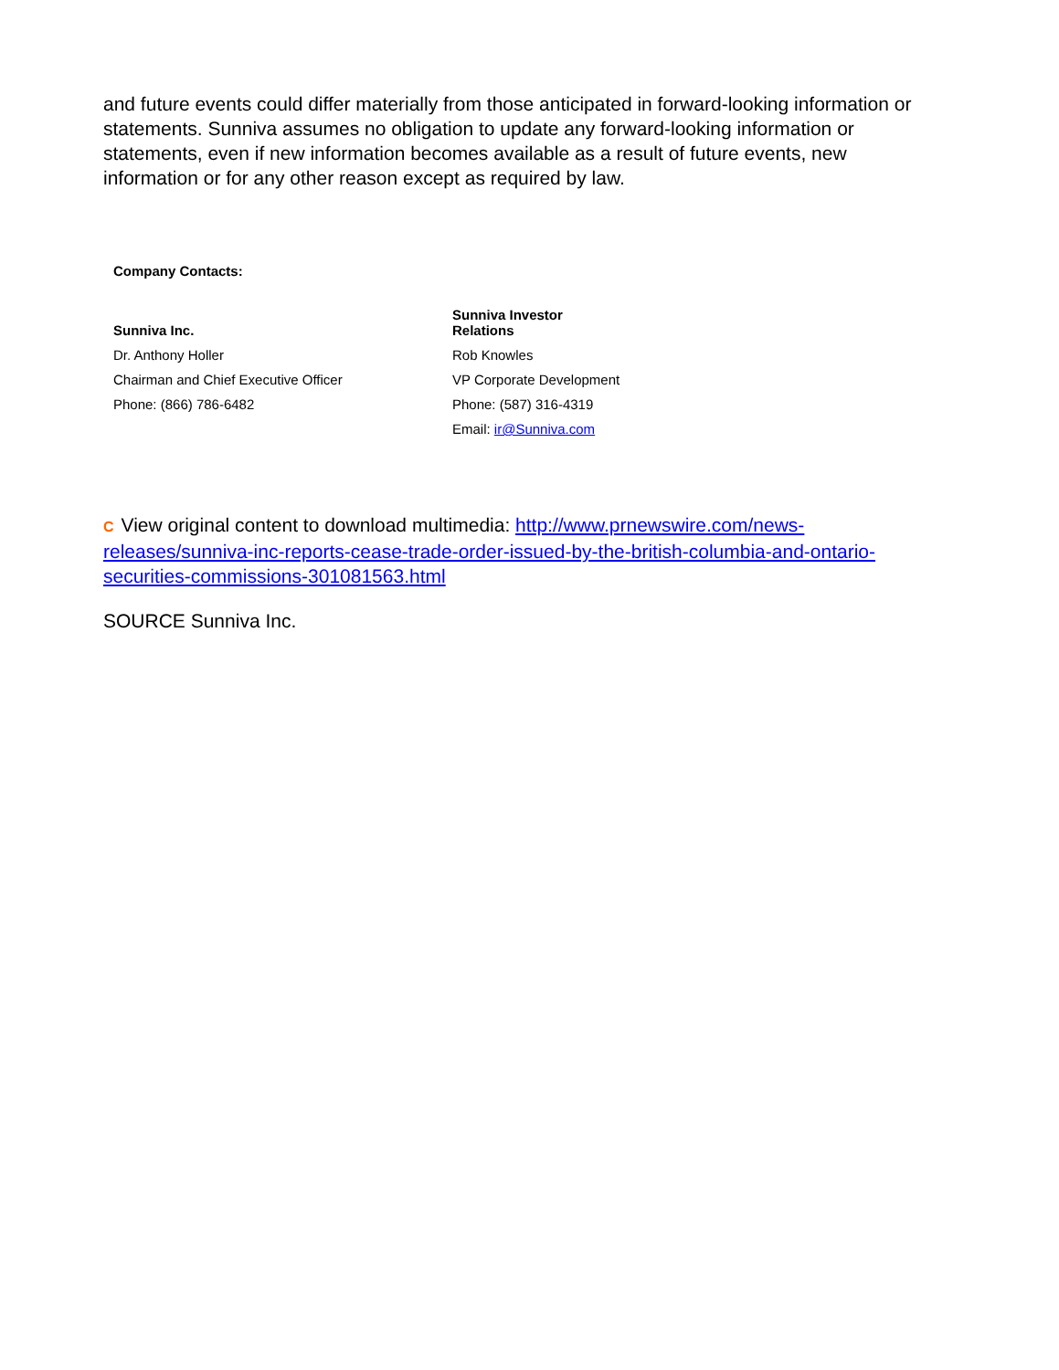and future events could differ materially from those anticipated in forward-looking information or statements. Sunniva assumes no obligation to update any forward-looking information or statements, even if new information becomes available as a result of future events, new information or for any other reason except as required by law.
Company Contacts:
| Sunniva Inc. | Sunniva Investor Relations |
| Dr. Anthony Holler | Rob Knowles |
| Chairman and Chief Executive Officer | VP Corporate Development |
| Phone: (866) 786-6482 | Phone: (587) 316-4319 |
| | Email: ir@Sunniva.com |
C View original content to download multimedia: http://www.prnewswire.com/news-releases/sunniva-inc-reports-cease-trade-order-issued-by-the-british-columbia-and-ontario-securities-commissions-301081563.html
SOURCE Sunniva Inc.